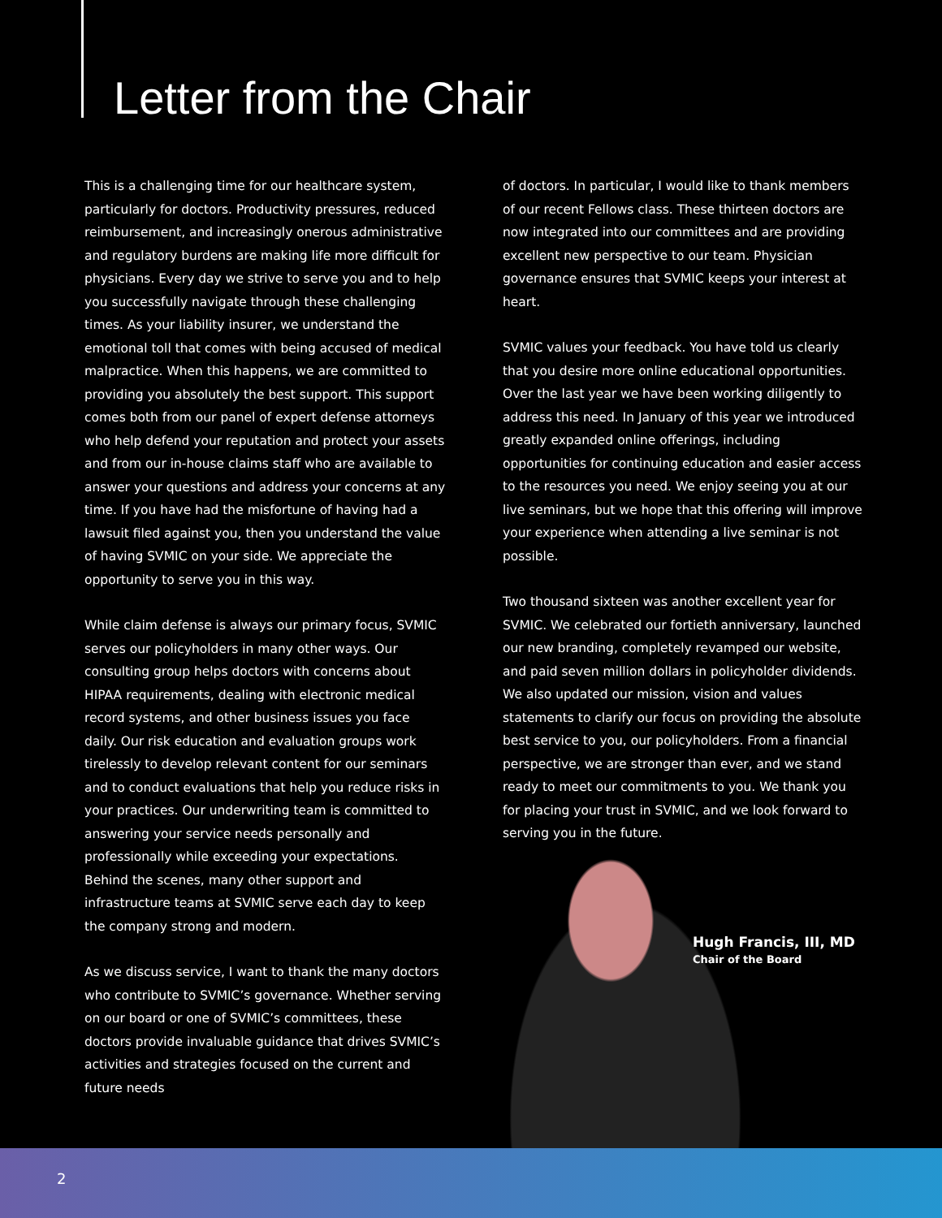Letter from the Chair
This is a challenging time for our healthcare system, particularly for doctors. Productivity pressures, reduced reimbursement, and increasingly onerous administrative and regulatory burdens are making life more difficult for physicians. Every day we strive to serve you and to help you successfully navigate through these challenging times. As your liability insurer, we understand the emotional toll that comes with being accused of medical malpractice. When this happens, we are committed to providing you absolutely the best support. This support comes both from our panel of expert defense attorneys who help defend your reputation and protect your assets and from our in-house claims staff who are available to answer your questions and address your concerns at any time. If you have had the misfortune of having had a lawsuit filed against you, then you understand the value of having SVMIC on your side. We appreciate the opportunity to serve you in this way.
While claim defense is always our primary focus, SVMIC serves our policyholders in many other ways. Our consulting group helps doctors with concerns about HIPAA requirements, dealing with electronic medical record systems, and other business issues you face daily. Our risk education and evaluation groups work tirelessly to develop relevant content for our seminars and to conduct evaluations that help you reduce risks in your practices. Our underwriting team is committed to answering your service needs personally and professionally while exceeding your expectations. Behind the scenes, many other support and infrastructure teams at SVMIC serve each day to keep the company strong and modern.
As we discuss service, I want to thank the many doctors who contribute to SVMIC’s governance. Whether serving on our board or one of SVMIC’s committees, these doctors provide invaluable guidance that drives SVMIC’s activities and strategies focused on the current and future needs
of doctors. In particular, I would like to thank members of our recent Fellows class. These thirteen doctors are now integrated into our committees and are providing excellent new perspective to our team. Physician governance ensures that SVMIC keeps your interest at heart.
SVMIC values your feedback. You have told us clearly that you desire more online educational opportunities. Over the last year we have been working diligently to address this need. In January of this year we introduced greatly expanded online offerings, including opportunities for continuing education and easier access to the resources you need. We enjoy seeing you at our live seminars, but we hope that this offering will improve your experience when attending a live seminar is not possible.
Two thousand sixteen was another excellent year for SVMIC. We celebrated our fortieth anniversary, launched our new branding, completely revamped our website, and paid seven million dollars in policyholder dividends. We also updated our mission, vision and values statements to clarify our focus on providing the absolute best service to you, our policyholders. From a financial perspective, we are stronger than ever, and we stand ready to meet our commitments to you. We thank you for placing your trust in SVMIC, and we look forward to serving you in the future.
Hugh Francis, III, MD
Chair of the Board
2